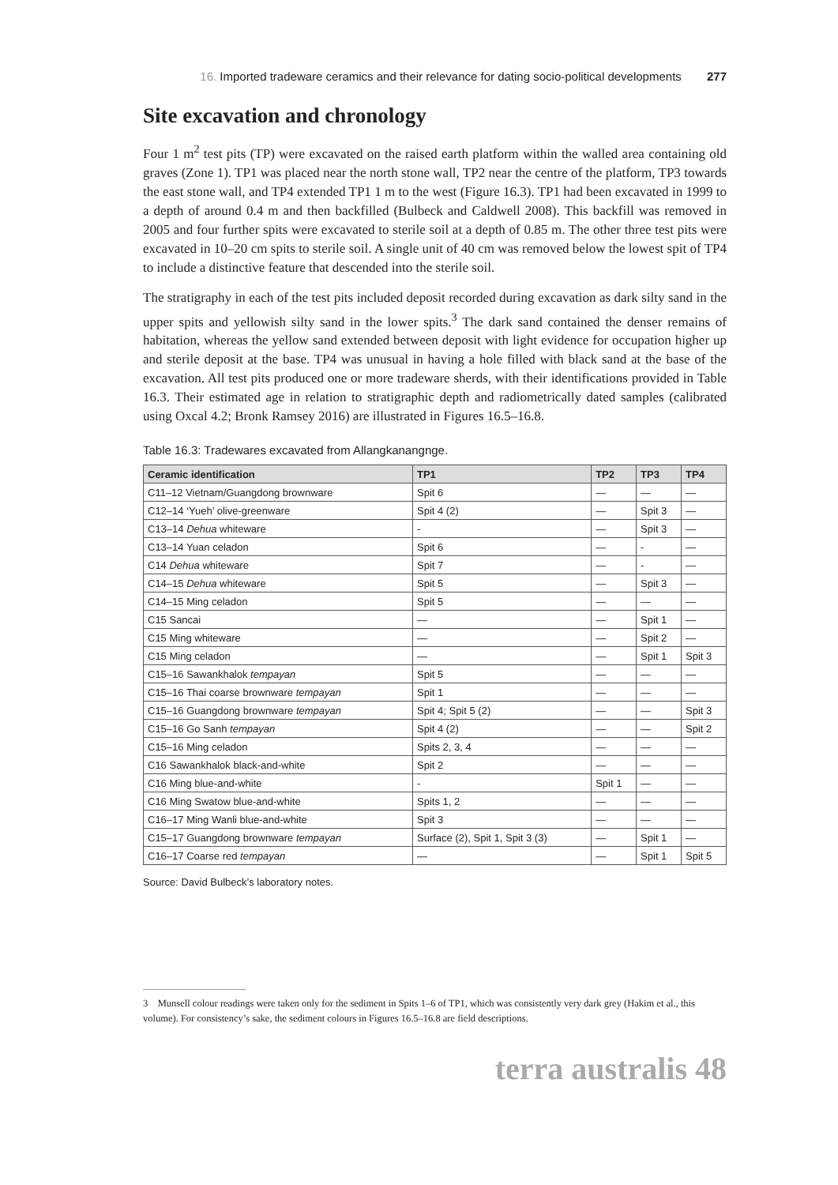16. Imported tradeware ceramics and their relevance for dating socio-political developments 277
Site excavation and chronology
Four 1 m<sup>2</sup> test pits (TP) were excavated on the raised earth platform within the walled area containing old graves (Zone 1). TP1 was placed near the north stone wall, TP2 near the centre of the platform, TP3 towards the east stone wall, and TP4 extended TP1 1 m to the west (Figure 16.3). TP1 had been excavated in 1999 to a depth of around 0.4 m and then backfilled (Bulbeck and Caldwell 2008). This backfill was removed in 2005 and four further spits were excavated to sterile soil at a depth of 0.85 m. The other three test pits were excavated in 10–20 cm spits to sterile soil. A single unit of 40 cm was removed below the lowest spit of TP4 to include a distinctive feature that descended into the sterile soil.
The stratigraphy in each of the test pits included deposit recorded during excavation as dark silty sand in the upper spits and yellowish silty sand in the lower spits.<sup>3</sup> The dark sand contained the denser remains of habitation, whereas the yellow sand extended between deposit with light evidence for occupation higher up and sterile deposit at the base. TP4 was unusual in having a hole filled with black sand at the base of the excavation. All test pits produced one or more tradeware sherds, with their identifications provided in Table 16.3. Their estimated age in relation to stratigraphic depth and radiometrically dated samples (calibrated using Oxcal 4.2; Bronk Ramsey 2016) are illustrated in Figures 16.5–16.8.
Table 16.3: Tradewares excavated from Allangkanangnge.
| Ceramic identification | TP1 | TP2 | TP3 | TP4 |
| --- | --- | --- | --- | --- |
| C11–12 Vietnam/Guangdong brownware | Spit 6 | — | — | — |
| C12–14 ‘Yueh’ olive-greenware | Spit 4 (2) | — | Spit 3 | — |
| C13–14 Dehua whiteware | - | — | Spit 3 | — |
| C13–14 Yuan celadon | Spit 6 | — | - | — |
| C14 Dehua whiteware | Spit 7 | — | - | — |
| C14–15 Dehua whiteware | Spit 5 | — | Spit 3 | — |
| C14–15 Ming celadon | Spit 5 | — | — | — |
| C15 Sancai | — | — | Spit 1 | — |
| C15 Ming whiteware | — | — | Spit 2 | — |
| C15 Ming celadon | — | — | Spit 1 | Spit 3 |
| C15–16 Sawankhalok tempayan | Spit 5 | — | — | — |
| C15–16 Thai coarse brownware tempayan | Spit 1 | — | — | — |
| C15–16 Guangdong brownware tempayan | Spit 4; Spit 5 (2) | — | — | Spit 3 |
| C15–16 Go Sanh tempayan | Spit 4 (2) | — | — | Spit 2 |
| C15–16 Ming celadon | Spits 2, 3, 4 | — | — | — |
| C16 Sawankhalok black-and-white | Spit 2 | — | — | — |
| C16 Ming blue-and-white | - | Spit 1 | — | — |
| C16 Ming Swatow blue-and-white | Spits 1, 2 | — | — | — |
| C16–17 Ming Wanli blue-and-white | Spit 3 | — | — | — |
| C15–17 Guangdong brownware tempayan | Surface (2), Spit 1, Spit 3 (3) | — | Spit 1 | — |
| C16–17 Coarse red tempayan | — | — | Spit 1 | Spit 5 |
Source: David Bulbeck’s laboratory notes.
3 Munsell colour readings were taken only for the sediment in Spits 1–6 of TP1, which was consistently very dark grey (Hakim et al., this volume). For consistency’s sake, the sediment colours in Figures 16.5–16.8 are field descriptions.
terra australis 48